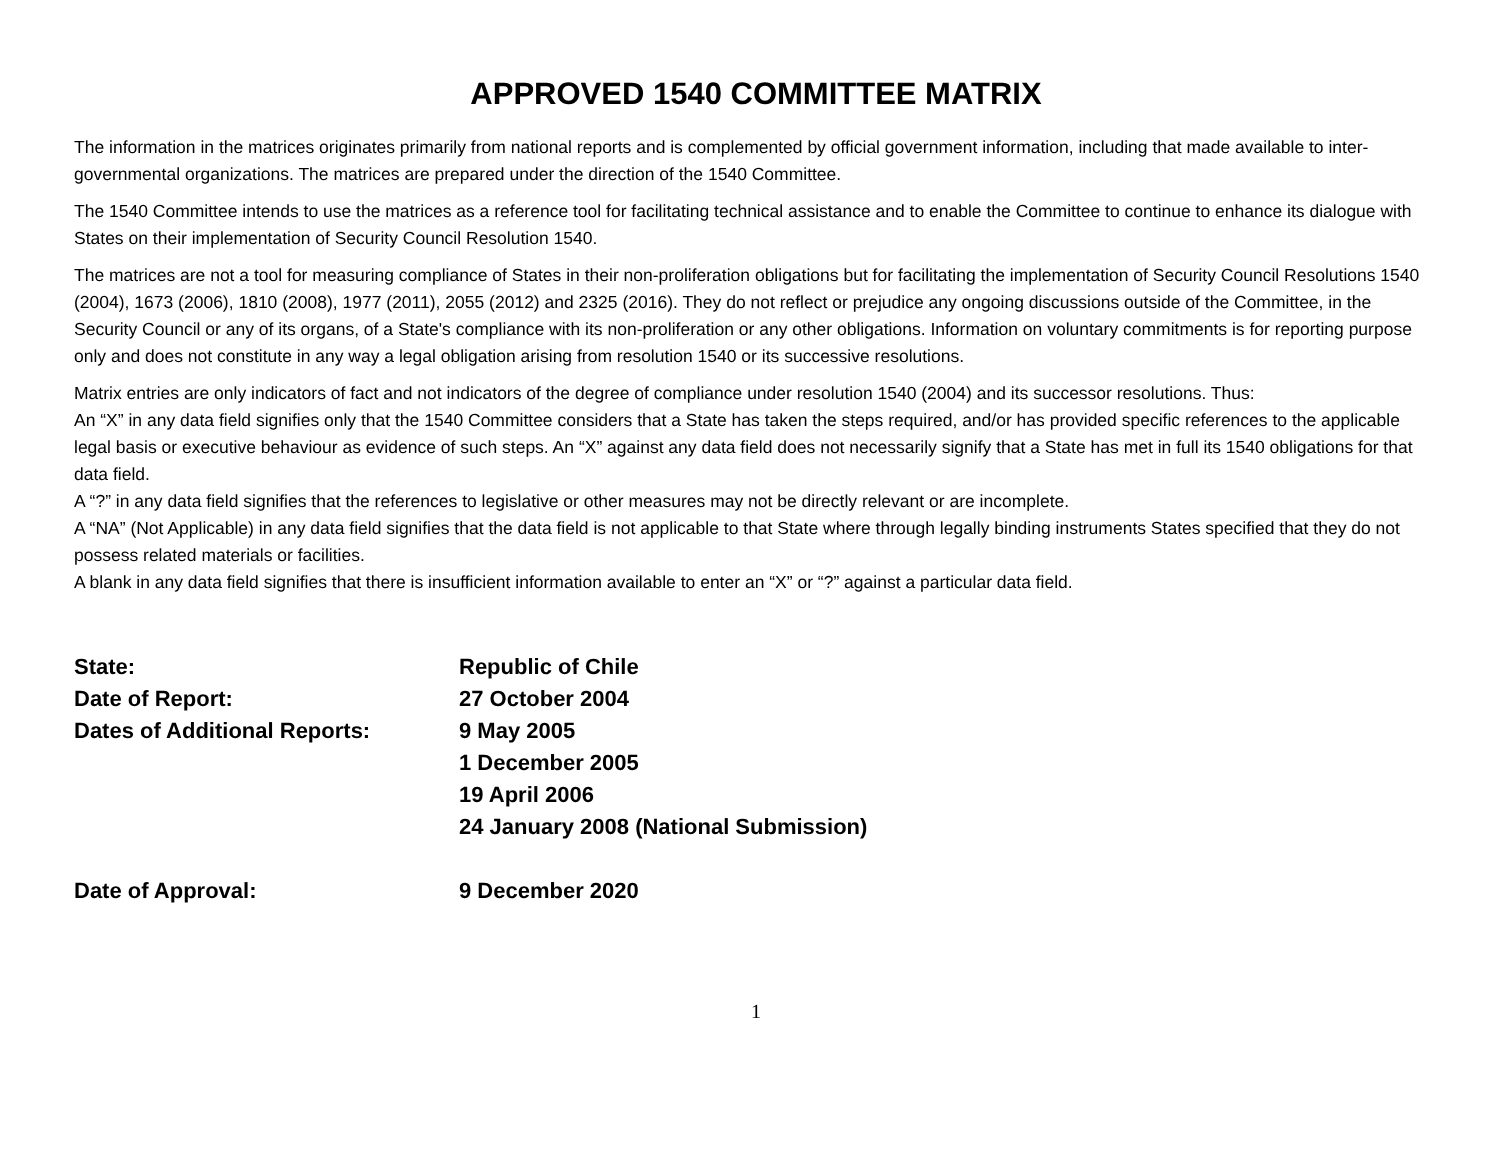APPROVED 1540 COMMITTEE MATRIX
The information in the matrices originates primarily from national reports and is complemented by official government information, including that made available to inter-governmental organizations. The matrices are prepared under the direction of the 1540 Committee.
The 1540 Committee intends to use the matrices as a reference tool for facilitating technical assistance and to enable the Committee to continue to enhance its dialogue with States on their implementation of Security Council Resolution 1540.
The matrices are not a tool for measuring compliance of States in their non-proliferation obligations but for facilitating the implementation of Security Council Resolutions 1540 (2004), 1673 (2006), 1810 (2008), 1977 (2011), 2055 (2012) and 2325 (2016). They do not reflect or prejudice any ongoing discussions outside of the Committee, in the Security Council or any of its organs, of a State's compliance with its non-proliferation or any other obligations. Information on voluntary commitments is for reporting purpose only and does not constitute in any way a legal obligation arising from resolution 1540 or its successive resolutions.
Matrix entries are only indicators of fact and not indicators of the degree of compliance under resolution 1540 (2004) and its successor resolutions. Thus:
An “X” in any data field signifies only that the 1540 Committee considers that a State has taken the steps required, and/or has provided specific references to the applicable legal basis or executive behaviour as evidence of such steps. An “X” against any data field does not necessarily signify that a State has met in full its 1540 obligations for that data field.
A “?” in any data field signifies that the references to legislative or other measures may not be directly relevant or are incomplete.
A “NA” (Not Applicable) in any data field signifies that the data field is not applicable to that State where through legally binding instruments States specified that they do not possess related materials or facilities.
A blank in any data field signifies that there is insufficient information available to enter an “X” or “?” against a particular data field.
| State: | Republic of Chile |
| Date of Report: | 27 October 2004 |
| Dates of Additional Reports: | 9 May 2005 |
| | 1 December 2005 |
| | 19 April 2006 |
| | 24 January 2008 (National Submission) |
| Date of Approval: | 9 December 2020 |
1